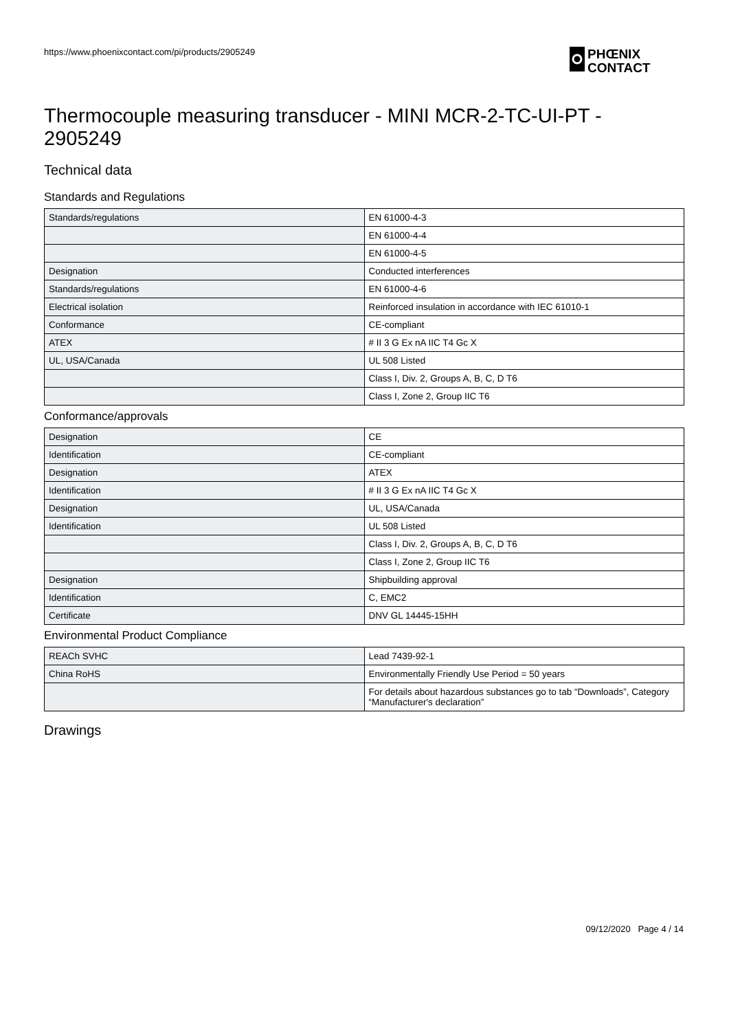https://www.phoenixcontact.com/pi/products/2905249
PHŒNIX
CONTACT
Thermocouple measuring transducer - MINI MCR-2-TC-UI-PT - 2905249
Technical data
Standards and Regulations
| Standards/regulations | EN 61000-4-3 |
| | EN 61000-4-4 |
| | EN 61000-4-5 |
| Designation | Conducted interferences |
| Standards/regulations | EN 61000-4-6 |
| Electrical isolation | Reinforced insulation in accordance with IEC 61010-1 |
| Conformance | CE-compliant |
| ATEX | # II 3 G Ex nA IIC T4 Gc X |
| UL, USA/Canada | UL 508 Listed |
| | Class I, Div. 2, Groups A, B, C, D T6 |
| | Class I, Zone 2, Group IIC T6 |
Conformance/approvals
| Designation | CE |
| Identification | CE-compliant |
| Designation | ATEX |
| Identification | # II 3 G Ex nA IIC T4 Gc X |
| Designation | UL, USA/Canada |
| Identification | UL 508 Listed |
| | Class I, Div. 2, Groups A, B, C, D T6 |
| | Class I, Zone 2, Group IIC T6 |
| Designation | Shipbuilding approval |
| Identification | C, EMC2 |
| Certificate | DNV GL 14445-15HH |
Environmental Product Compliance
| REACh SVHC | Lead 7439-92-1 |
| China RoHS | Environmentally Friendly Use Period = 50 years |
| | For details about hazardous substances go to tab “Downloads”, Category “Manufacturer's declaration” |
Drawings
09/12/2020 Page 4 / 14